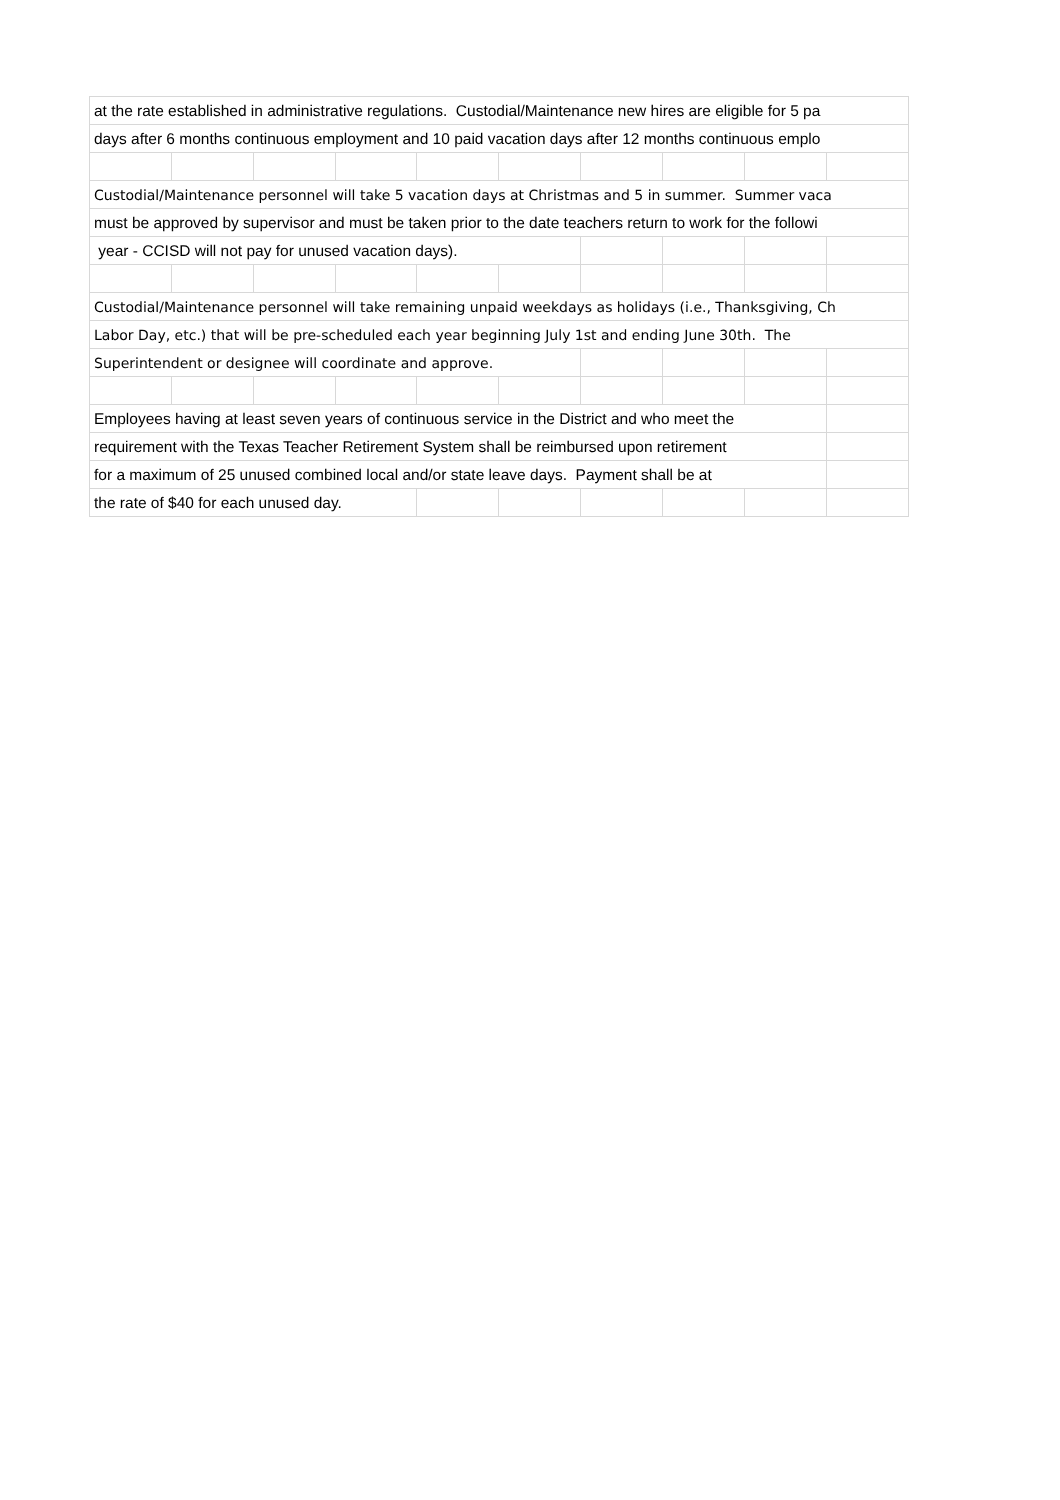| at the rate established in administrative regulations. Custodial/Maintenance new hires are eligible for 5 pa | | | | | | | | | |
| days after 6 months continuous employment and 10 paid vacation days after 12 months continuous emplo | | | | | | | | | |
| Custodial/Maintenance personnel will take 5 vacation days at Christmas and 5 in summer. Summer vaca | | | | | | | | | |
| must be approved by supervisor and must be taken prior to the date teachers return to work for the followi | | | | | | | | | |
| year - CCISD will not pay for unused vacation days). | | | | | | | | | |
| Custodial/Maintenance personnel will take remaining unpaid weekdays as holidays (i.e., Thanksgiving, Ch | | | | | | | | | |
| Labor Day, etc.) that will be pre-scheduled each year beginning July 1st and ending June 30th. The | | | | | | | | | |
| Superintendent or designee will coordinate and approve. | | | | | | | | | |
| Employees having at least seven years of continuous service in the District and who meet the | | | | | | | | | |
| requirement with the Texas Teacher Retirement System shall be reimbursed upon retirement | | | | | | | | | |
| for a maximum of 25 unused combined local and/or state leave days. Payment shall be at | | | | | | | | | |
| the rate of $40 for each unused day. | | | | | | | | | |